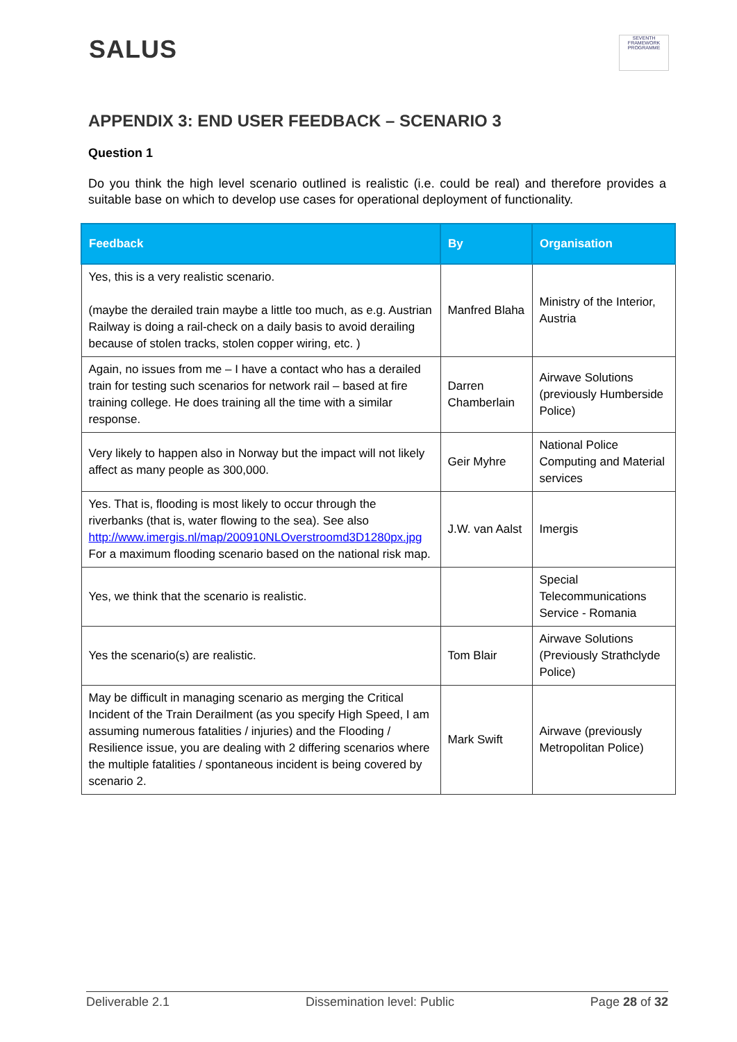SALUS
SEVENTH FRAMEWORK PROGRAMME
APPENDIX 3: END USER FEEDBACK – SCENARIO 3
Question 1
Do you think the high level scenario outlined is realistic (i.e. could be real) and therefore provides a suitable base on which to develop use cases for operational deployment of functionality.
| Feedback | By | Organisation |
| --- | --- | --- |
| Yes, this is a very realistic scenario. (maybe the derailed train maybe a little too much, as e.g. Austrian Railway is doing a rail-check on a daily basis to avoid derailing because of stolen tracks, stolen copper wiring, etc. ) | Manfred Blaha | Ministry of the Interior, Austria |
| Again, no issues from me – I have a contact who has a derailed train for testing such scenarios for network rail – based at fire training college. He does training all the time with a similar response. | Darren Chamberlain | Airwave Solutions (previously Humberside Police) |
| Very likely to happen also in Norway but the impact will not likely affect as many people as 300,000. | Geir Myhre | National Police Computing and Material services |
| Yes. That is, flooding is most likely to occur through the riverbanks (that is, water flowing to the sea). See also http://www.imergis.nl/map/200910NLOverstroomd3D1280px.jpg For a maximum flooding scenario based on the national risk map. | J.W. van Aalst | Imergis |
| Yes, we think that the scenario is realistic. | | Special Telecommunications Service - Romania |
| Yes the scenario(s) are realistic. | Tom Blair | Airwave Solutions (Previously Strathclyde Police) |
| May be difficult in managing scenario as merging the Critical Incident of the Train Derailment (as you specify High Speed, I am assuming numerous fatalities / injuries) and the Flooding / Resilience issue, you are dealing with 2 differing scenarios where the multiple fatalities / spontaneous incident is being covered by scenario 2. | Mark Swift | Airwave (previously Metropolitan Police) |
Deliverable 2.1 Dissemination level: Public Page 28 of 32